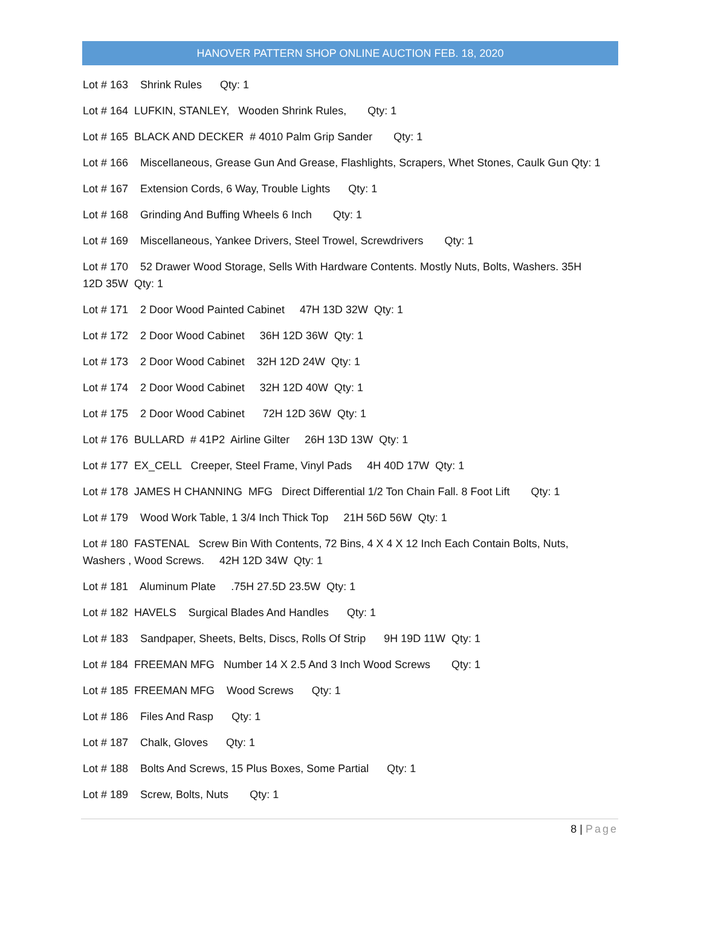HANOVER PATTERN SHOP ONLINE AUCTION FEB. 18, 2020
Lot # 163 Shrink Rules Qty: 1
Lot # 164 LUFKIN, STANLEY, Wooden Shrink Rules, Qty: 1
Lot # 165 BLACK AND DECKER # 4010 Palm Grip Sander Qty: 1
Lot # 166 Miscellaneous, Grease Gun And Grease, Flashlights, Scrapers, Whet Stones, Caulk Gun Qty: 1
Lot # 167 Extension Cords, 6 Way, Trouble Lights Qty: 1
Lot # 168 Grinding And Buffing Wheels 6 Inch Qty: 1
Lot # 169 Miscellaneous, Yankee Drivers, Steel Trowel, Screwdrivers Qty: 1
Lot # 170 52 Drawer Wood Storage, Sells With Hardware Contents. Mostly Nuts, Bolts, Washers. 35H 12D 35W Qty: 1
Lot # 171 2 Door Wood Painted Cabinet 47H 13D 32W Qty: 1
Lot # 172 2 Door Wood Cabinet 36H 12D 36W Qty: 1
Lot # 173 2 Door Wood Cabinet 32H 12D 24W Qty: 1
Lot # 174 2 Door Wood Cabinet 32H 12D 40W Qty: 1
Lot # 175 2 Door Wood Cabinet 72H 12D 36W Qty: 1
Lot # 176 BULLARD # 41P2 Airline Gilter 26H 13D 13W Qty: 1
Lot # 177 EX_CELL Creeper, Steel Frame, Vinyl Pads 4H 40D 17W Qty: 1
Lot # 178 JAMES H CHANNING MFG Direct Differential 1/2 Ton Chain Fall. 8 Foot Lift Qty: 1
Lot # 179 Wood Work Table, 1 3/4 Inch Thick Top 21H 56D 56W Qty: 1
Lot # 180 FASTENAL Screw Bin With Contents, 72 Bins, 4 X 4 X 12 Inch Each Contain Bolts, Nuts, Washers , Wood Screws. 42H 12D 34W Qty: 1
Lot # 181 Aluminum Plate .75H 27.5D 23.5W Qty: 1
Lot # 182 HAVELS Surgical Blades And Handles Qty: 1
Lot # 183 Sandpaper, Sheets, Belts, Discs, Rolls Of Strip 9H 19D 11W Qty: 1
Lot # 184 FREEMAN MFG Number 14 X 2.5 And 3 Inch Wood Screws Qty: 1
Lot # 185 FREEMAN MFG Wood Screws Qty: 1
Lot # 186 Files And Rasp Qty: 1
Lot # 187 Chalk, Gloves Qty: 1
Lot # 188 Bolts And Screws, 15 Plus Boxes, Some Partial Qty: 1
Lot # 189 Screw, Bolts, Nuts Qty: 1
8 | Page